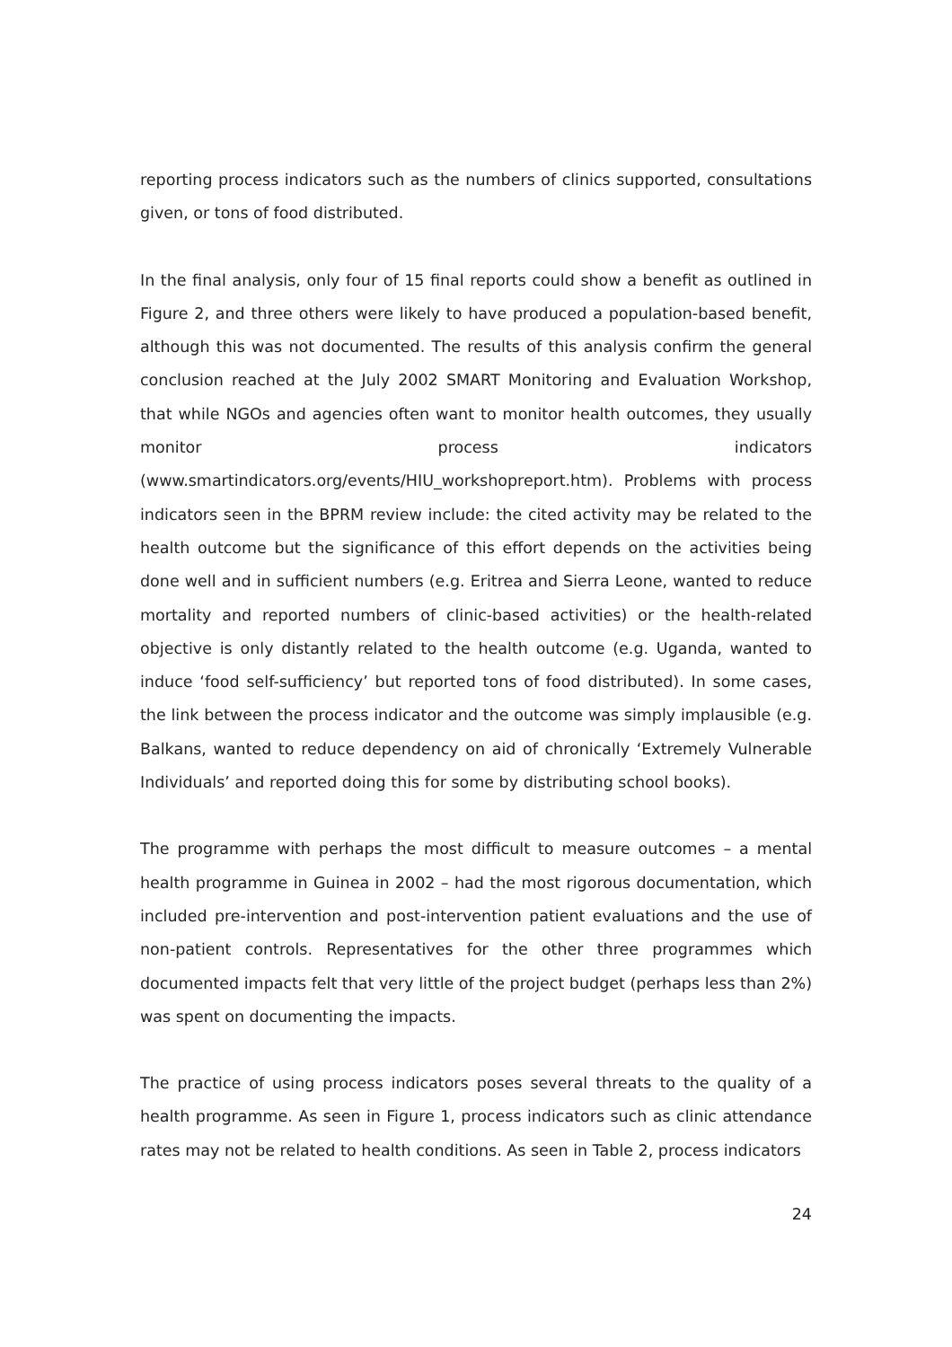reporting process indicators such as the numbers of clinics supported, consultations given, or tons of food distributed.
In the final analysis, only four of 15 final reports could show a benefit as outlined in Figure 2, and three others were likely to have produced a population-based benefit, although this was not documented. The results of this analysis confirm the general conclusion reached at the July 2002 SMART Monitoring and Evaluation Workshop, that while NGOs and agencies often want to monitor health outcomes, they usually monitor process indicators (www.smartindicators.org/events/HIU_workshopreport.htm). Problems with process indicators seen in the BPRM review include: the cited activity may be related to the health outcome but the significance of this effort depends on the activities being done well and in sufficient numbers (e.g. Eritrea and Sierra Leone, wanted to reduce mortality and reported numbers of clinic-based activities) or the health-related objective is only distantly related to the health outcome (e.g. Uganda, wanted to induce ‘food self-sufficiency’ but reported tons of food distributed). In some cases, the link between the process indicator and the outcome was simply implausible (e.g. Balkans, wanted to reduce dependency on aid of chronically ‘Extremely Vulnerable Individuals’ and reported doing this for some by distributing school books).
The programme with perhaps the most difficult to measure outcomes – a mental health programme in Guinea in 2002 – had the most rigorous documentation, which included pre-intervention and post-intervention patient evaluations and the use of non-patient controls. Representatives for the other three programmes which documented impacts felt that very little of the project budget (perhaps less than 2%) was spent on documenting the impacts.
The practice of using process indicators poses several threats to the quality of a health programme. As seen in Figure 1, process indicators such as clinic attendance rates may not be related to health conditions. As seen in Table 2, process indicators
24